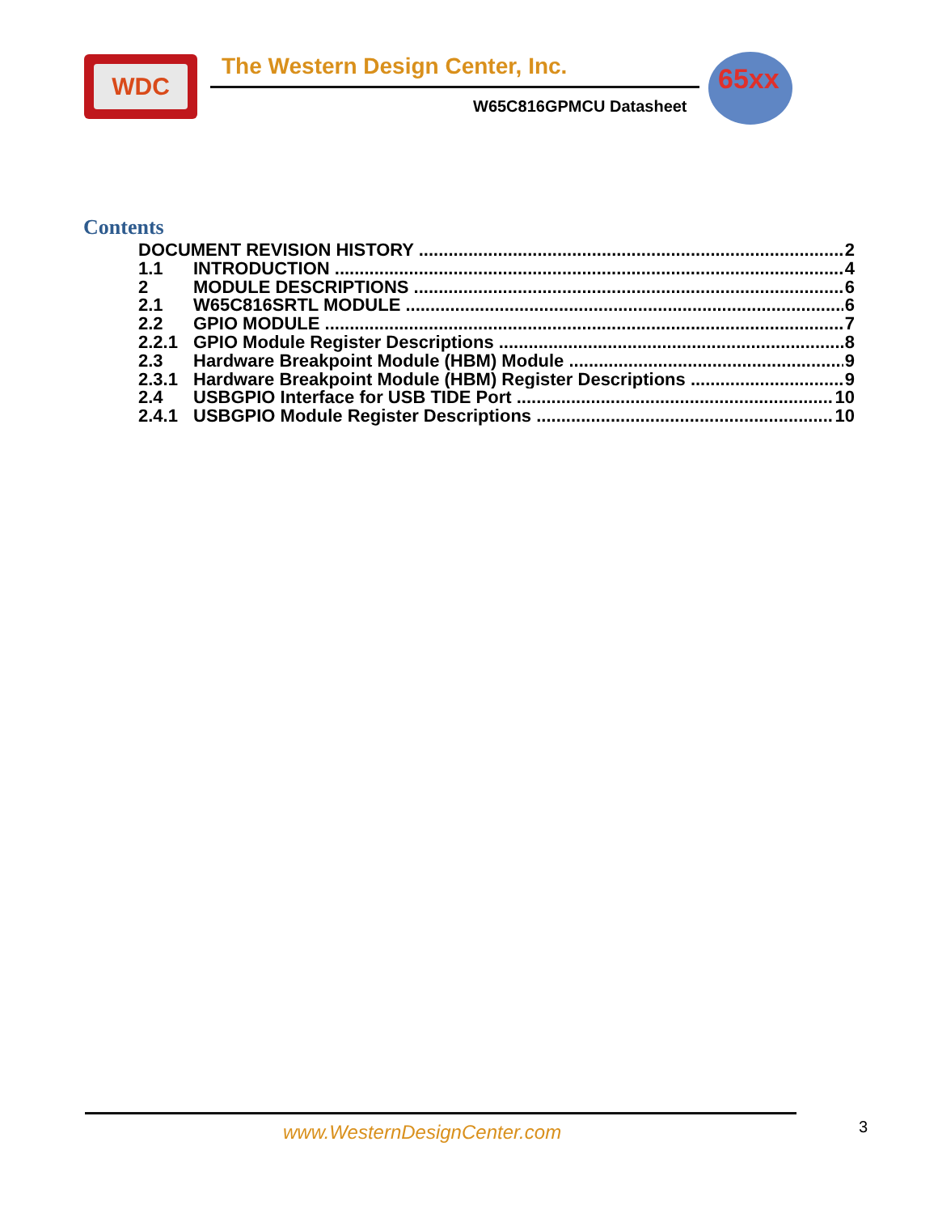WDC
The Western Design Center, Inc.
W65C816GPMCU Datasheet
65xx
Contents
DOCUMENT REVISION HISTORY 2
1.1 INTRODUCTION 4
2 MODULE DESCRIPTIONS 6
2.1 W65C816SRTL MODULE 6
2.2 GPIO MODULE 7
2.2.1 GPIO Module Register Descriptions 8
2.3 Hardware Breakpoint Module (HBM) Module 9
2.3.1 Hardware Breakpoint Module (HBM) Register Descriptions 9
2.4 USBGPIO Interface for USB TIDE Port 10
2.4.1 USBGPIO Module Register Descriptions 10
www.WesternDesignCenter.com 3